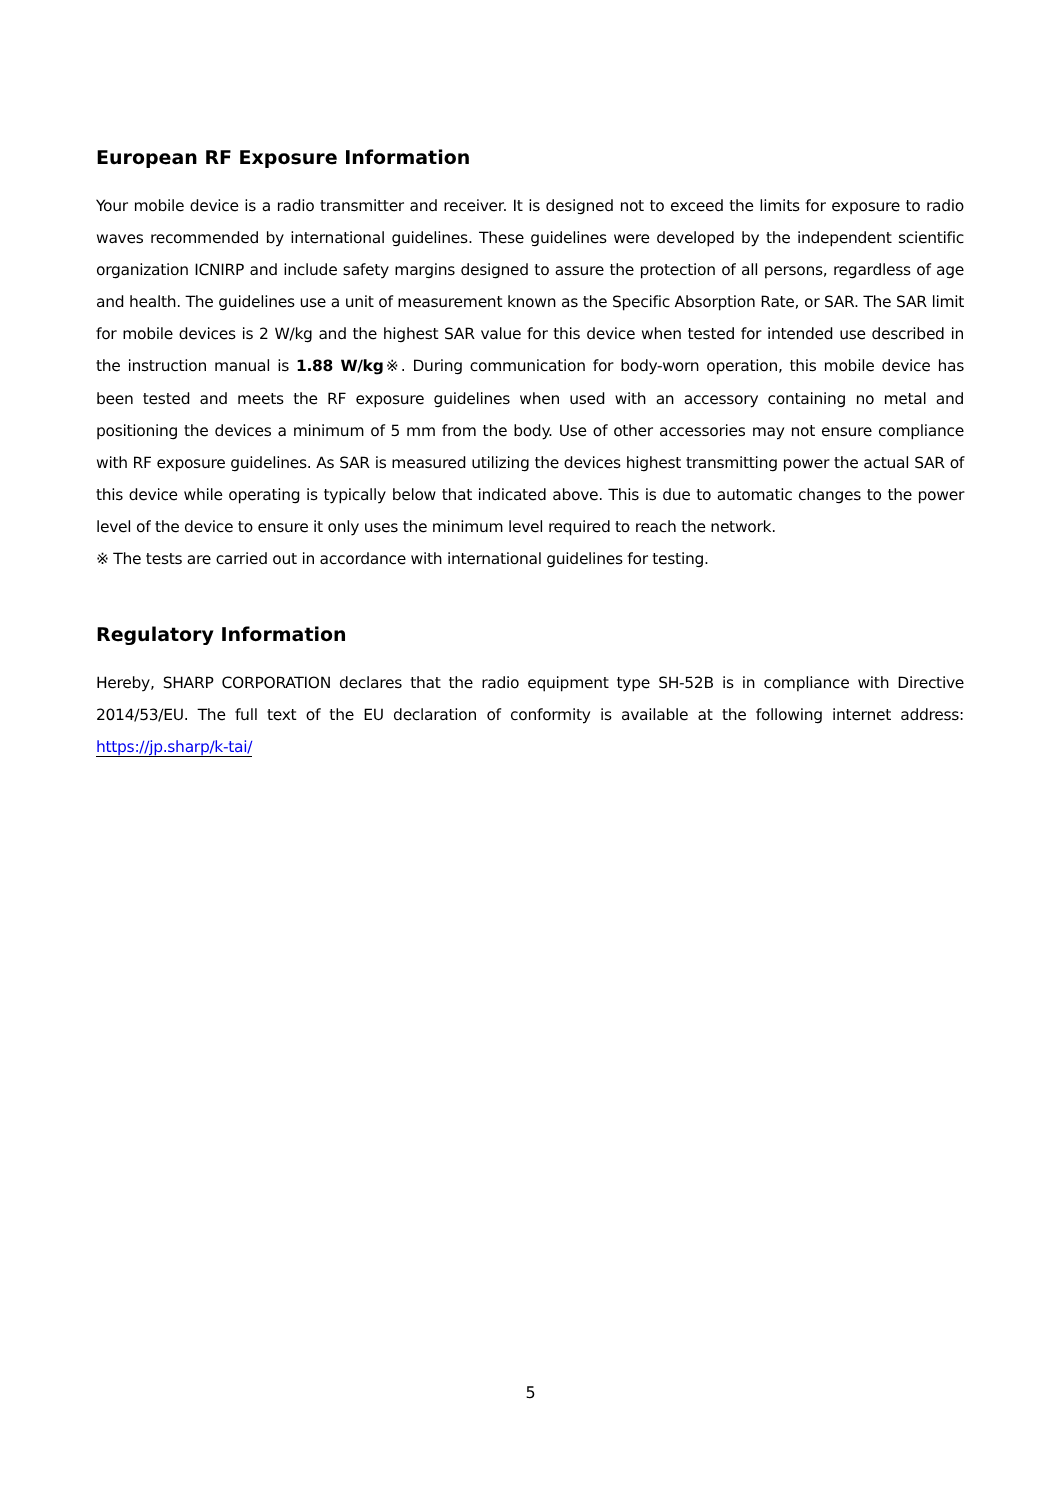European RF Exposure Information
Your mobile device is a radio transmitter and receiver. It is designed not to exceed the limits for exposure to radio waves recommended by international guidelines. These guidelines were developed by the independent scientific organization ICNIRP and include safety margins designed to assure the protection of all persons, regardless of age and health. The guidelines use a unit of measurement known as the Specific Absorption Rate, or SAR. The SAR limit for mobile devices is 2 W/kg and the highest SAR value for this device when tested for intended use described in the instruction manual is 1.88 W/kg※. During communication for body-worn operation, this mobile device has been tested and meets the RF exposure guidelines when used with an accessory containing no metal and positioning the devices a minimum of 5 mm from the body. Use of other accessories may not ensure compliance with RF exposure guidelines. As SAR is measured utilizing the devices highest transmitting power the actual SAR of this device while operating is typically below that indicated above. This is due to automatic changes to the power level of the device to ensure it only uses the minimum level required to reach the network.
※ The tests are carried out in accordance with international guidelines for testing.
Regulatory Information
Hereby, SHARP CORPORATION declares that the radio equipment type SH-52B is in compliance with Directive 2014/53/EU. The full text of the EU declaration of conformity is available at the following internet address: https://jp.sharp/k-tai/
5